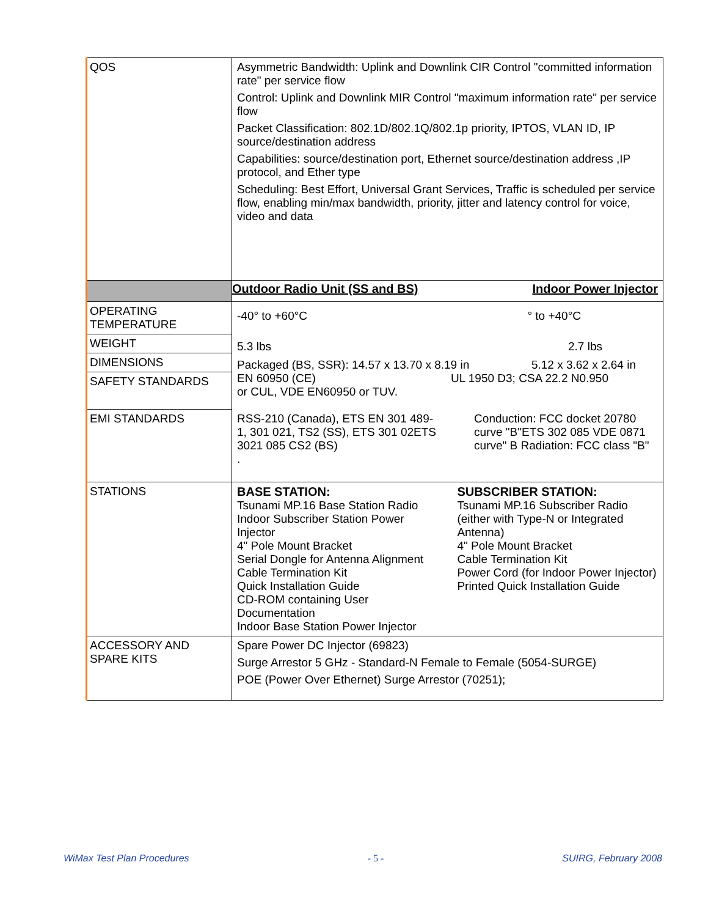| QOS | Asymmetric Bandwidth: Uplink and Downlink CIR Control "committed information rate" per service flow Control: Uplink and Downlink MIR Control "maximum information rate" per service flow Packet Classification: 802.1D/802.1Q/802.1p priority, IPTOS, VLAN ID, IP source/destination address Capabilities: source/destination port, Ethernet source/destination address ,IP protocol, and Ether type Scheduling: Best Effort, Universal Grant Services, Traffic is scheduled per service flow, enabling min/max bandwidth, priority, jitter and latency control for voice, video and data |
| | Outdoor Radio Unit (SS and BS) Indoor Power Injector |
| OPERATING TEMPERATURE | -40° to +60°C ° to +40°C 5.3 lbs 2.7 lbs Packaged (BS, SSR): 14.57 x 13.70 x 8.19 in 5.12 x 3.62 x 2.64 in EN 60950 (CE) UL 1950 D3; CSA 22.2 N0.950 or CUL, VDE EN60950 or TUV. |
| WEIGHT | |
| DIMENSIONS | |
| SAFETY STANDARDS | |
| EMI STANDARDS | RSS-210 (Canada), ETS EN 301 489-1, 301 021, TS2 (SS), ETS 301 02ETS 3021 085 CS2 (BS) . Conduction: FCC docket 20780 curve "B"ETS 302 085 VDE 0871 curve" B Radiation: FCC class "B" |
| STATIONS | BASE STATION: Tsunami MP.16 Base Station Radio Indoor Subscriber Station Power Injector 4" Pole Mount Bracket Serial Dongle for Antenna Alignment Cable Termination Kit Quick Installation Guide CD-ROM containing User Documentation Indoor Base Station Power Injector SUBSCRIBER STATION: Tsunami MP.16 Subscriber Radio (either with Type-N or Integrated Antenna) 4" Pole Mount Bracket Cable Termination Kit Power Cord (for Indoor Power Injector) Printed Quick Installation Guide |
| ACCESSORY AND SPARE KITS | Spare Power DC Injector (69823) Surge Arrestor 5 GHz - Standard-N Female to Female (5054-SURGE) POE (Power Over Ethernet) Surge Arrestor (70251); |
WiMax Test Plan Procedures - 5 - SUIRG, February 2008